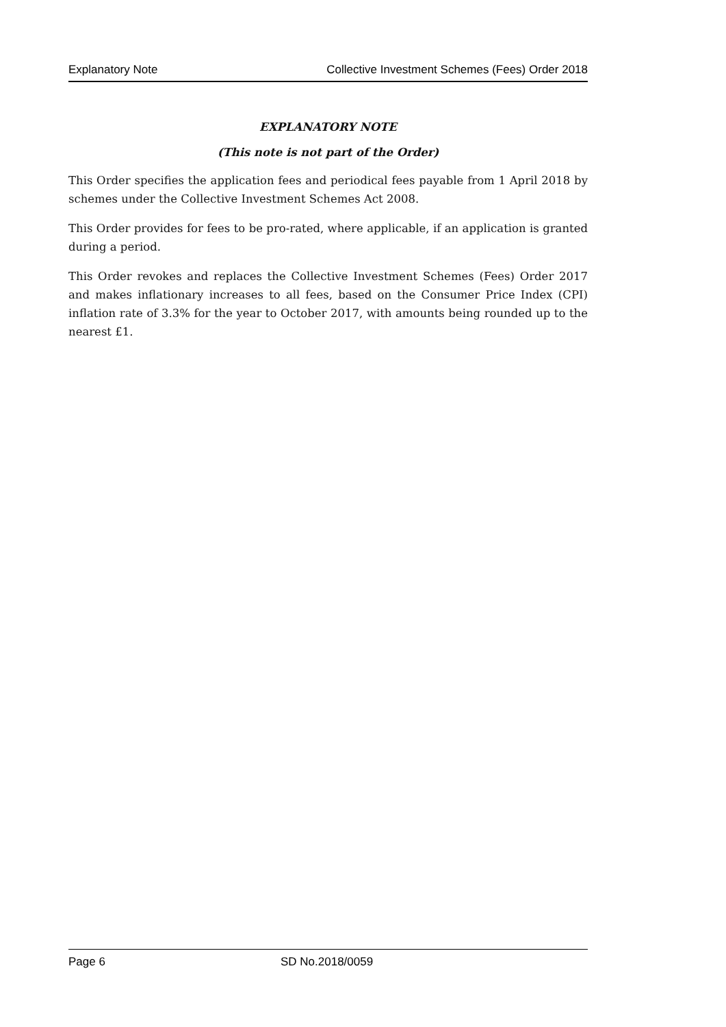Explanatory Note Collective Investment Schemes (Fees) Order 2018
EXPLANATORY NOTE
(This note is not part of the Order)
This Order specifies the application fees and periodical fees payable from 1 April 2018 by schemes under the Collective Investment Schemes Act 2008.
This Order provides for fees to be pro-rated, where applicable, if an application is granted during a period.
This Order revokes and replaces the Collective Investment Schemes (Fees) Order 2017 and makes inflationary increases to all fees, based on the Consumer Price Index (CPI) inflation rate of 3.3% for the year to October 2017, with amounts being rounded up to the nearest £1.
Page 6 SD No.2018/0059